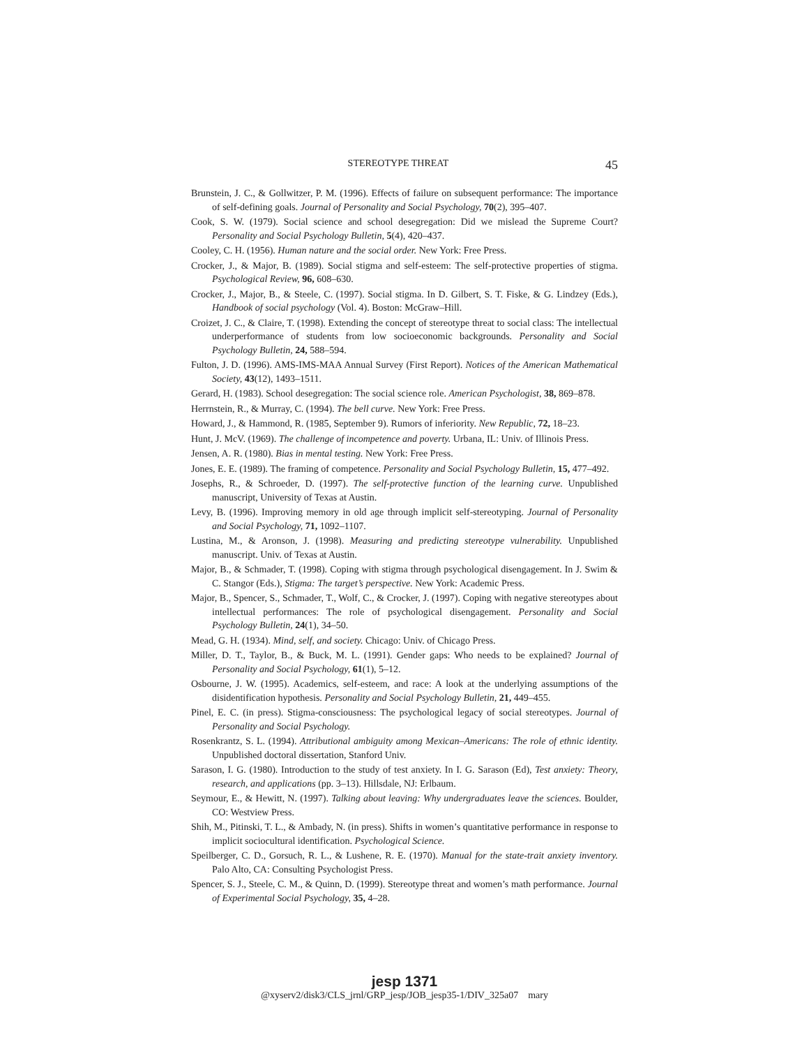STEREOTYPE THREAT 45
Brunstein, J. C., & Gollwitzer, P. M. (1996). Effects of failure on subsequent performance: The importance of self-defining goals. Journal of Personality and Social Psychology, 70(2), 395–407.
Cook, S. W. (1979). Social science and school desegregation: Did we mislead the Supreme Court? Personality and Social Psychology Bulletin, 5(4), 420–437.
Cooley, C. H. (1956). Human nature and the social order. New York: Free Press.
Crocker, J., & Major, B. (1989). Social stigma and self-esteem: The self-protective properties of stigma. Psychological Review, 96, 608–630.
Crocker, J., Major, B., & Steele, C. (1997). Social stigma. In D. Gilbert, S. T. Fiske, & G. Lindzey (Eds.), Handbook of social psychology (Vol. 4). Boston: McGraw–Hill.
Croizet, J. C., & Claire, T. (1998). Extending the concept of stereotype threat to social class: The intellectual underperformance of students from low socioeconomic backgrounds. Personality and Social Psychology Bulletin, 24, 588–594.
Fulton, J. D. (1996). AMS-IMS-MAA Annual Survey (First Report). Notices of the American Mathematical Society, 43(12), 1493–1511.
Gerard, H. (1983). School desegregation: The social science role. American Psychologist, 38, 869–878.
Herrnstein, R., & Murray, C. (1994). The bell curve. New York: Free Press.
Howard, J., & Hammond, R. (1985, September 9). Rumors of inferiority. New Republic, 72, 18–23.
Hunt, J. McV. (1969). The challenge of incompetence and poverty. Urbana, IL: Univ. of Illinois Press.
Jensen, A. R. (1980). Bias in mental testing. New York: Free Press.
Jones, E. E. (1989). The framing of competence. Personality and Social Psychology Bulletin, 15, 477–492.
Josephs, R., & Schroeder, D. (1997). The self-protective function of the learning curve. Unpublished manuscript, University of Texas at Austin.
Levy, B. (1996). Improving memory in old age through implicit self-stereotyping. Journal of Personality and Social Psychology, 71, 1092–1107.
Lustina, M., & Aronson, J. (1998). Measuring and predicting stereotype vulnerability. Unpublished manuscript. Univ. of Texas at Austin.
Major, B., & Schmader, T. (1998). Coping with stigma through psychological disengagement. In J. Swim & C. Stangor (Eds.), Stigma: The target’s perspective. New York: Academic Press.
Major, B., Spencer, S., Schmader, T., Wolf, C., & Crocker, J. (1997). Coping with negative stereotypes about intellectual performances: The role of psychological disengagement. Personality and Social Psychology Bulletin, 24(1), 34–50.
Mead, G. H. (1934). Mind, self, and society. Chicago: Univ. of Chicago Press.
Miller, D. T., Taylor, B., & Buck, M. L. (1991). Gender gaps: Who needs to be explained? Journal of Personality and Social Psychology, 61(1), 5–12.
Osbourne, J. W. (1995). Academics, self-esteem, and race: A look at the underlying assumptions of the disidentification hypothesis. Personality and Social Psychology Bulletin, 21, 449–455.
Pinel, E. C. (in press). Stigma-consciousness: The psychological legacy of social stereotypes. Journal of Personality and Social Psychology.
Rosenkrantz, S. L. (1994). Attributional ambiguity among Mexican–Americans: The role of ethnic identity. Unpublished doctoral dissertation, Stanford Univ.
Sarason, I. G. (1980). Introduction to the study of test anxiety. In I. G. Sarason (Ed), Test anxiety: Theory, research, and applications (pp. 3–13). Hillsdale, NJ: Erlbaum.
Seymour, E., & Hewitt, N. (1997). Talking about leaving: Why undergraduates leave the sciences. Boulder, CO: Westview Press.
Shih, M., Pitinski, T. L., & Ambady, N. (in press). Shifts in women’s quantitative performance in response to implicit sociocultural identification. Psychological Science.
Speilberger, C. D., Gorsuch, R. L., & Lushene, R. E. (1970). Manual for the state-trait anxiety inventory. Palo Alto, CA: Consulting Psychologist Press.
Spencer, S. J., Steele, C. M., & Quinn, D. (1999). Stereotype threat and women’s math performance. Journal of Experimental Social Psychology, 35, 4–28.
jesp 1371
@xyserv2/disk3/CLS_jrnl/GRP_jesp/JOB_jesp35-1/DIV_325a07 mary